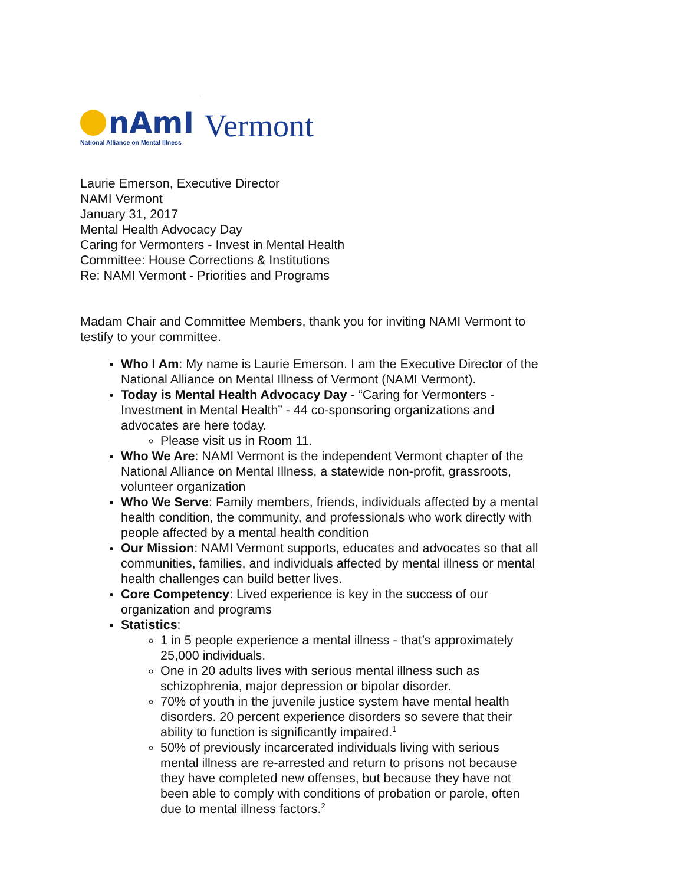nAmI
National Alliance on Mental Illness
Vermont
Laurie Emerson, Executive Director
NAMI Vermont
January 31, 2017
Mental Health Advocacy Day
Caring for Vermonters - Invest in Mental Health
Committee: House Corrections & Institutions
Re: NAMI Vermont - Priorities and Programs
Madam Chair and Committee Members, thank you for inviting NAMI Vermont to testify to your committee.
Who I Am: My name is Laurie Emerson. I am the Executive Director of the National Alliance on Mental Illness of Vermont (NAMI Vermont).
Today is Mental Health Advocacy Day - “Caring for Vermonters - Investment in Mental Health” - 44 co-sponsoring organizations and advocates are here today.
Please visit us in Room 11.
Who We Are: NAMI Vermont is the independent Vermont chapter of the National Alliance on Mental Illness, a statewide non-profit, grassroots, volunteer organization
Who We Serve: Family members, friends, individuals affected by a mental health condition, the community, and professionals who work directly with people affected by a mental health condition
Our Mission: NAMI Vermont supports, educates and advocates so that all communities, families, and individuals affected by mental illness or mental health challenges can build better lives.
Core Competency: Lived experience is key in the success of our organization and programs
Statistics:
1 in 5 people experience a mental illness - that’s approximately 25,000 individuals.
One in 20 adults lives with serious mental illness such as schizophrenia, major depression or bipolar disorder.
70% of youth in the juvenile justice system have mental health disorders. 20 percent experience disorders so severe that their ability to function is significantly impaired.<sup>1</sup>
50% of previously incarcerated individuals living with serious mental illness are re-arrested and return to prisons not because they have completed new offenses, but because they have not been able to comply with conditions of probation or parole, often due to mental illness factors.<sup>2</sup>